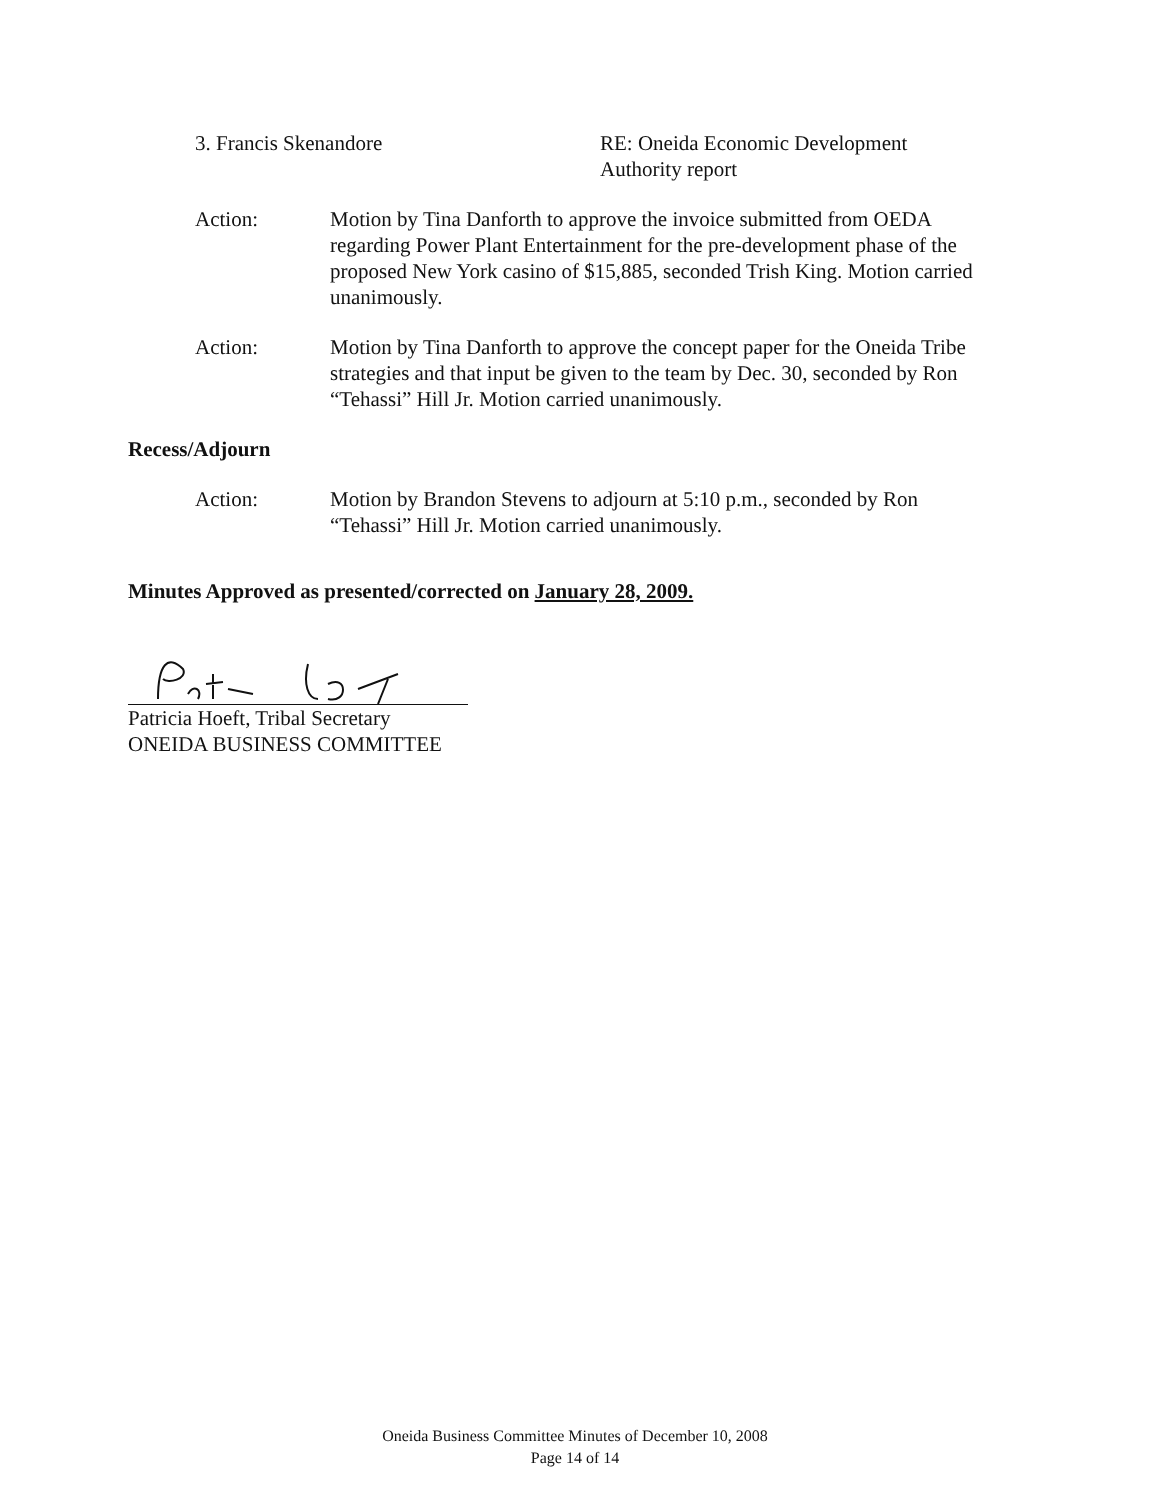3. Francis Skenandore RE: Oneida Economic Development Authority report
Action: Motion by Tina Danforth to approve the invoice submitted from OEDA regarding Power Plant Entertainment for the pre-development phase of the proposed New York casino of $15,885, seconded Trish King. Motion carried unanimously.
Action: Motion by Tina Danforth to approve the concept paper for the Oneida Tribe strategies and that input be given to the team by Dec. 30, seconded by Ron “Tehassi” Hill Jr. Motion carried unanimously.
Recess/Adjourn
Action: Motion by Brandon Stevens to adjourn at 5:10 p.m., seconded by Ron “Tehassi” Hill Jr. Motion carried unanimously.
Minutes Approved as presented/corrected on January 28, 2009.
Patricia Hoeft, Tribal Secretary
ONEIDA BUSINESS COMMITTEE
Oneida Business Committee Minutes of December 10, 2008
Page 14 of 14